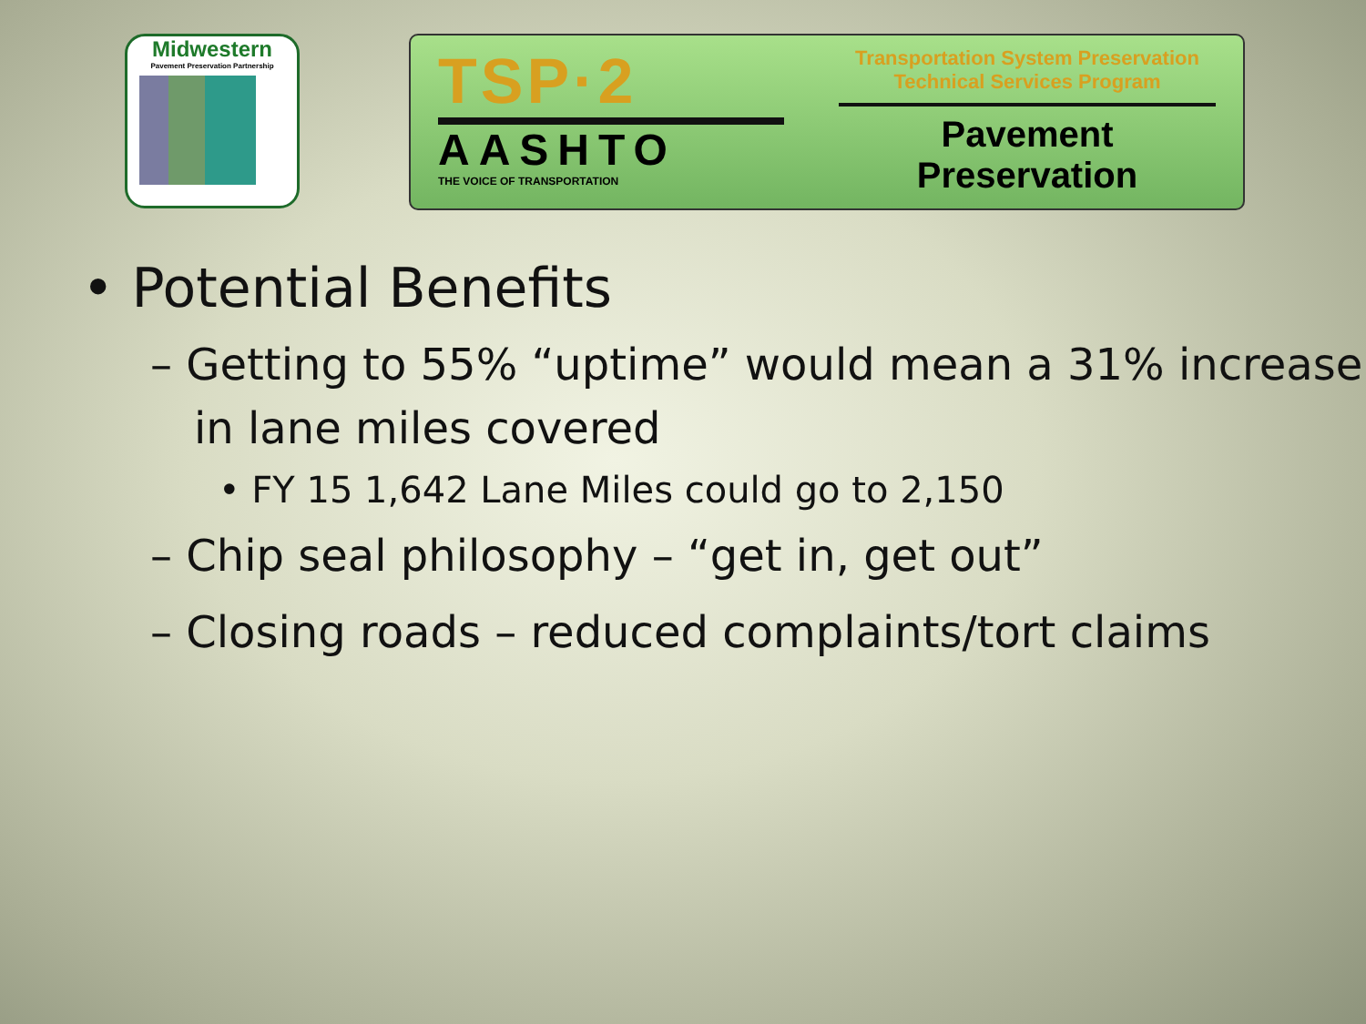Midwestern
Pavement Preservation Partnership
TSP·2
AASHTO
THE VOICE OF TRANSPORTATION
Transportation System Preservation
Technical Services Program
Pavement Preservation
• Potential Benefits
– Getting to 55% “uptime” would mean a 31% increase in lane miles covered
• FY 15 1,642 Lane Miles could go to 2,150
– Chip seal philosophy – “get in, get out”
– Closing roads – reduced complaints/tort claims